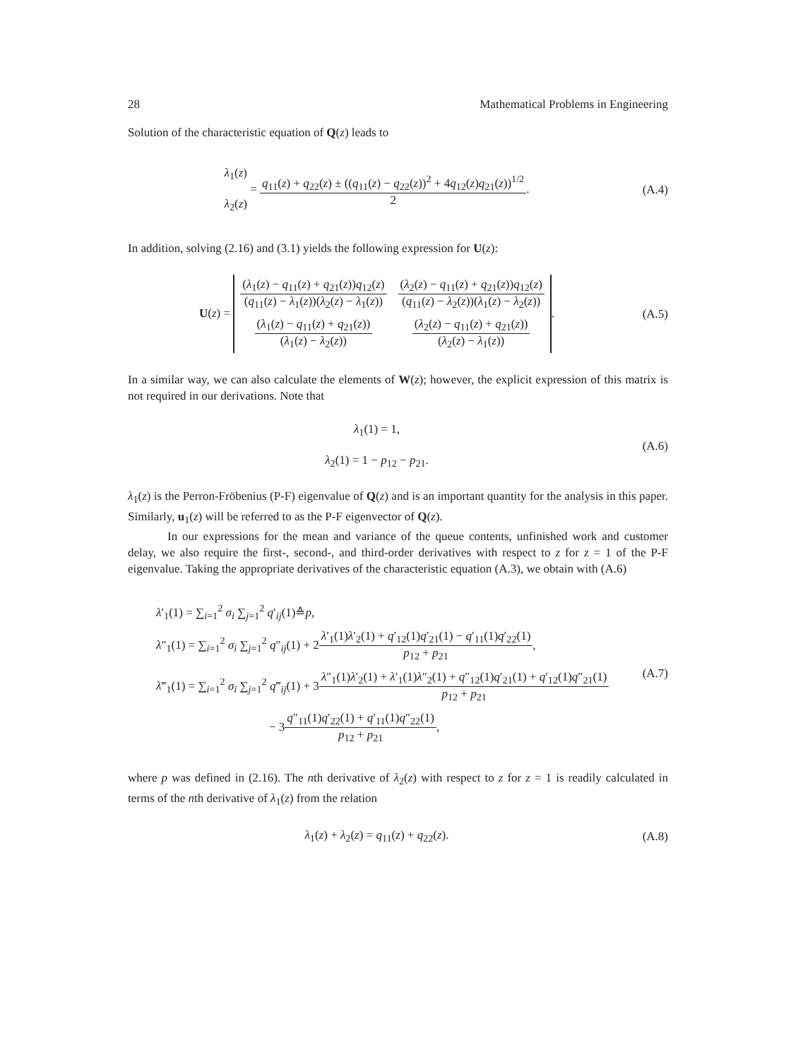28 Mathematical Problems in Engineering
Solution of the characteristic equation of Q(z) leads to
λ<sub>1</sub>(z)
λ<sub>2</sub>(z) = q<sub>11</sub>(z) + q<sub>22</sub>(z) ± ((q<sub>11</sub>(z) − q<sub>22</sub>(z))<sup>2</sup> + 4q<sub>12</sub>(z)q<sub>21</sub>(z))<sup>1/2</sup> 2.
(A.4)
In addition, solving (2.16) and (3.1) yields the following expression for U(z):
U(z) =
| ( λ<sub>1</sub>( z ) − q<sub>11</sub>( z ) + q<sub>21</sub>( z )) q<sub>12</sub>( z ) ( q<sub>11</sub>( z ) − λ<sub>1</sub>( z ))( λ<sub>2</sub>( z ) − λ<sub>1</sub>( z )) | ( λ<sub>2</sub>( z ) − q<sub>11</sub>( z ) + q<sub>21</sub>( z )) q<sub>12</sub>( z ) ( q<sub>11</sub>( z ) − λ<sub>2</sub>( z ))( λ<sub>1</sub>( z ) − λ<sub>2</sub>( z )) |
| ( λ<sub>1</sub>( z ) − q<sub>11</sub>( z ) + q<sub>21</sub>( z )) ( λ<sub>1</sub>( z ) − λ<sub>2</sub>( z )) | ( λ<sub>2</sub>( z ) − q<sub>11</sub>( z ) + q<sub>21</sub>( z )) ( λ<sub>2</sub>( z ) − λ<sub>1</sub>( z )) |
.
(A.5)
In a similar way, we can also calculate the elements of W(z); however, the explicit expression of this matrix is not required in our derivations. Note that
λ<sub>1</sub>(1) = 1,
λ<sub>2</sub>(1) = 1 − p<sub>12</sub> − p<sub>21</sub>.
(A.6)
λ<sub>1</sub>(z) is the Perron-Fröbenius (P-F) eigenvalue of Q(z) and is an important quantity for the analysis in this paper. Similarly, u<sub>1</sub>(z) will be referred to as the P-F eigenvector of Q(z).
In our expressions for the mean and variance of the queue contents, unfinished work and customer delay, we also require the first-, second-, and third-order derivatives with respect to z for z = 1 of the P-F eigenvalue. Taking the appropriate derivatives of the characteristic equation (A.3), we obtain with (A.6)
λ′<sub>1</sub>(1) = ∑<sub>i=1</sub><sup>2</sup> σ<sub>i</sub> ∑<sub>j=1</sub><sup>2</sup> q′<sub>ij</sub>(1)≙p,
λ″<sub>1</sub>(1) = ∑<sub>i=1</sub><sup>2</sup> σ<sub>i</sub> ∑<sub>j=1</sub><sup>2</sup> q″<sub>ij</sub>(1) + 2λ′<sub>1</sub>(1)λ′<sub>2</sub>(1) + q′<sub>12</sub>(1)q′<sub>21</sub>(1) − q′<sub>11</sub>(1)q′<sub>22</sub>(1) p<sub>12</sub> + p<sub>21</sub>,
λ‴<sub>1</sub>(1) = ∑<sub>i=1</sub><sup>2</sup> σ<sub>i</sub> ∑<sub>j=1</sub><sup>2</sup> q‴<sub>ij</sub>(1) + 3λ″<sub>1</sub>(1)λ′<sub>2</sub>(1) + λ′<sub>1</sub>(1)λ″<sub>2</sub>(1) + q″<sub>12</sub>(1)q′<sub>21</sub>(1) + q′<sub>12</sub>(1)q″<sub>21</sub>(1) p<sub>12</sub> + p<sub>21</sub>
− 3q″<sub>11</sub>(1)q′<sub>22</sub>(1) + q′<sub>11</sub>(1)q″<sub>22</sub>(1) p<sub>12</sub> + p<sub>21</sub>,
(A.7)
where p was defined in (2.16). The nth derivative of λ<sub>2</sub>(z) with respect to z for z = 1 is readily calculated in terms of the nth derivative of λ<sub>1</sub>(z) from the relation
λ<sub>1</sub>(z) + λ<sub>2</sub>(z) = q<sub>11</sub>(z) + q<sub>22</sub>(z).
(A.8)